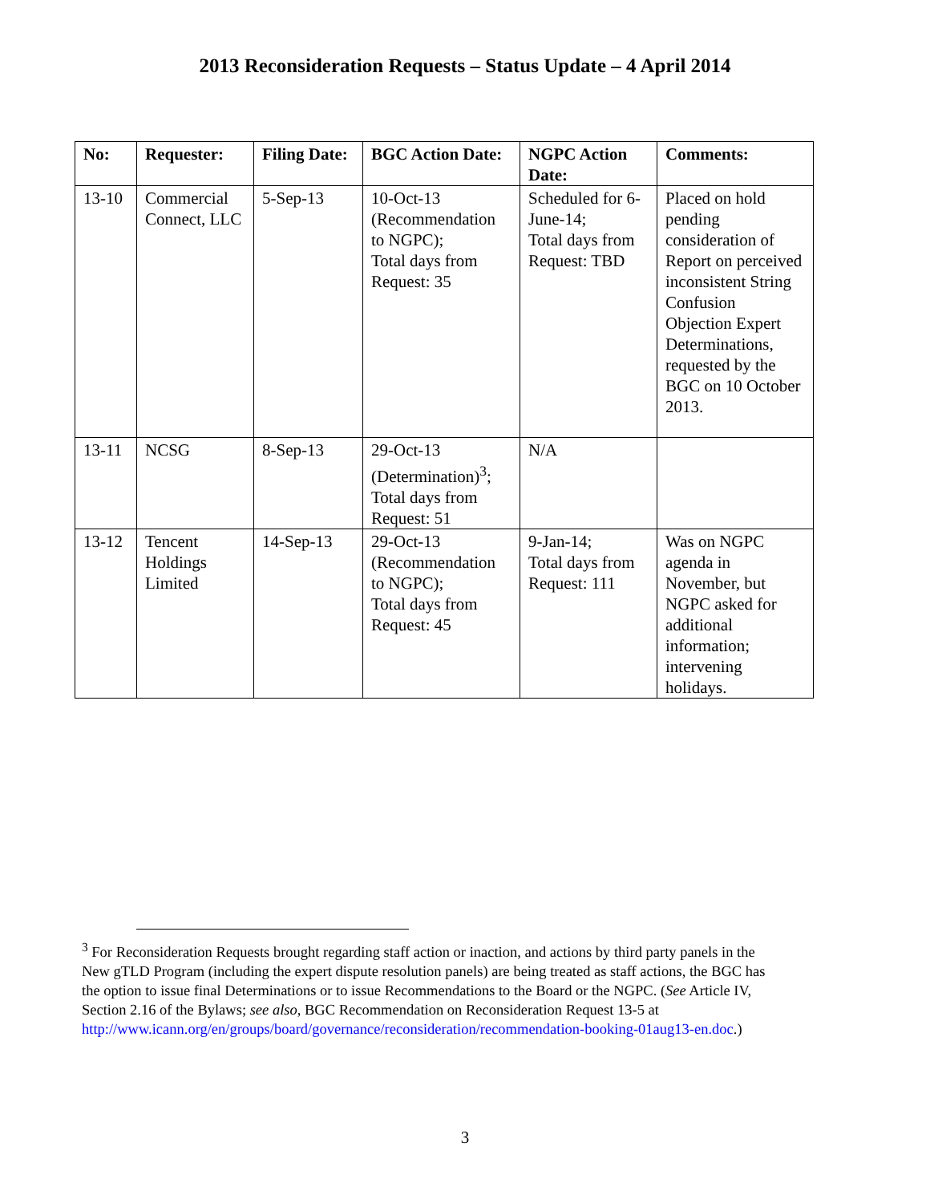2013 Reconsideration Requests – Status Update – 4 April 2014
| No: | Requester: | Filing Date: | BGC Action Date: | NGPC Action Date: | Comments: |
| --- | --- | --- | --- | --- | --- |
| 13-10 | Commercial Connect, LLC | 5-Sep-13 | 10-Oct-13 (Recommendation to NGPC); Total days from Request: 35 | Scheduled for 6-June-14; Total days from Request: TBD | Placed on hold pending consideration of Report on perceived inconsistent String Confusion Objection Expert Determinations, requested by the BGC on 10 October 2013. |
| 13-11 | NCSG | 8-Sep-13 | 29-Oct-13 (Determination)<sup>3</sup>; Total days from Request: 51 | N/A | |
| 13-12 | Tencent Holdings Limited | 14-Sep-13 | 29-Oct-13 (Recommendation to NGPC); Total days from Request: 45 | 9-Jan-14; Total days from Request: 111 | Was on NGPC agenda in November, but NGPC asked for additional information; intervening holidays. |
<sup>3</sup> For Reconsideration Requests brought regarding staff action or inaction, and actions by third party panels in the New gTLD Program (including the expert dispute resolution panels) are being treated as staff actions, the BGC has the option to issue final Determinations or to issue Recommendations to the Board or the NGPC. (See Article IV, Section 2.16 of the Bylaws; see also, BGC Recommendation on Reconsideration Request 13-5 at http://www.icann.org/en/groups/board/governance/reconsideration/recommendation-booking-01aug13-en.doc.)
3